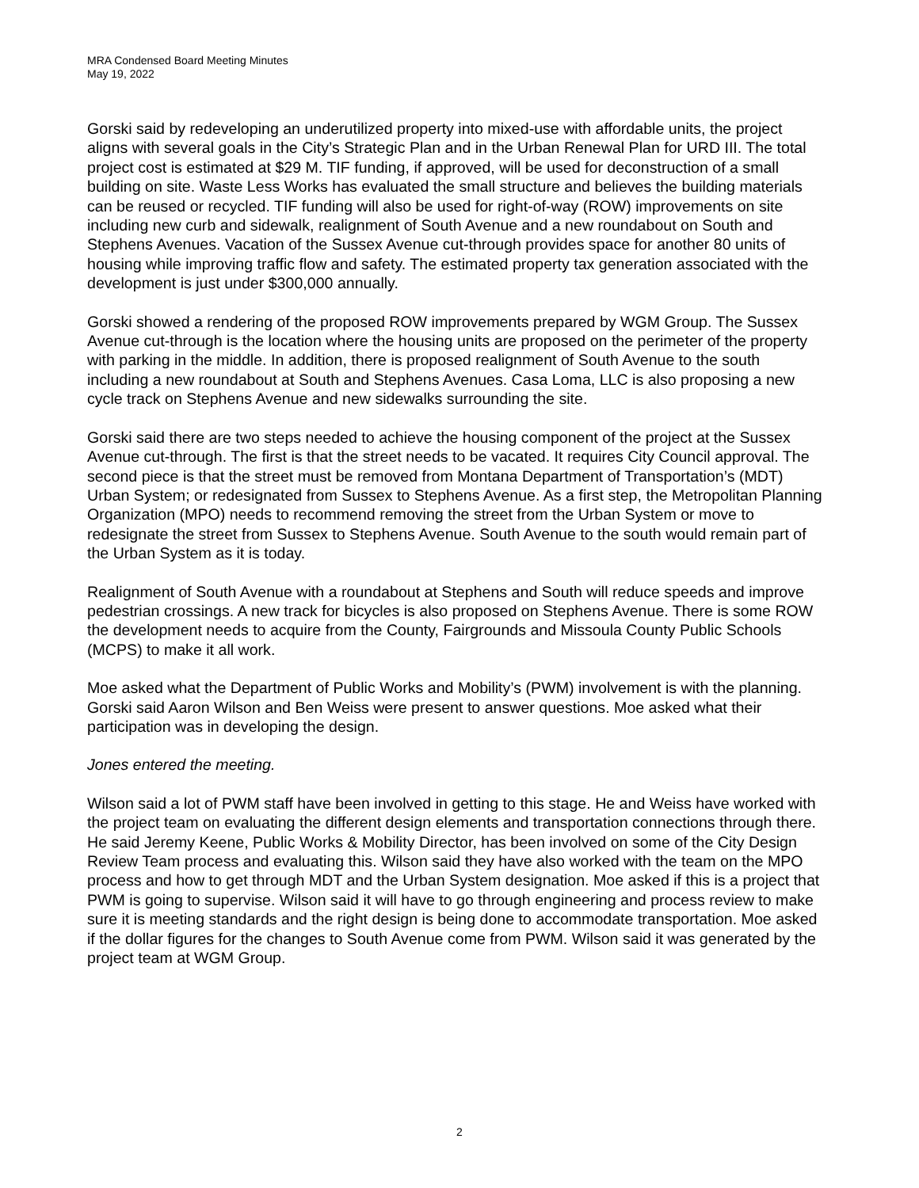MRA Condensed Board Meeting Minutes
May 19, 2022
Gorski said by redeveloping an underutilized property into mixed-use with affordable units, the project aligns with several goals in the City’s Strategic Plan and in the Urban Renewal Plan for URD III. The total project cost is estimated at $29 M. TIF funding, if approved, will be used for deconstruction of a small building on site. Waste Less Works has evaluated the small structure and believes the building materials can be reused or recycled. TIF funding will also be used for right-of-way (ROW) improvements on site including new curb and sidewalk, realignment of South Avenue and a new roundabout on South and Stephens Avenues. Vacation of the Sussex Avenue cut-through provides space for another 80 units of housing while improving traffic flow and safety. The estimated property tax generation associated with the development is just under $300,000 annually.
Gorski showed a rendering of the proposed ROW improvements prepared by WGM Group. The Sussex Avenue cut-through is the location where the housing units are proposed on the perimeter of the property with parking in the middle. In addition, there is proposed realignment of South Avenue to the south including a new roundabout at South and Stephens Avenues. Casa Loma, LLC is also proposing a new cycle track on Stephens Avenue and new sidewalks surrounding the site.
Gorski said there are two steps needed to achieve the housing component of the project at the Sussex Avenue cut-through. The first is that the street needs to be vacated. It requires City Council approval. The second piece is that the street must be removed from Montana Department of Transportation’s (MDT) Urban System; or redesignated from Sussex to Stephens Avenue. As a first step, the Metropolitan Planning Organization (MPO) needs to recommend removing the street from the Urban System or move to redesignate the street from Sussex to Stephens Avenue. South Avenue to the south would remain part of the Urban System as it is today.
Realignment of South Avenue with a roundabout at Stephens and South will reduce speeds and improve pedestrian crossings. A new track for bicycles is also proposed on Stephens Avenue. There is some ROW the development needs to acquire from the County, Fairgrounds and Missoula County Public Schools (MCPS) to make it all work.
Moe asked what the Department of Public Works and Mobility’s (PWM) involvement is with the planning. Gorski said Aaron Wilson and Ben Weiss were present to answer questions. Moe asked what their participation was in developing the design.
Jones entered the meeting.
Wilson said a lot of PWM staff have been involved in getting to this stage. He and Weiss have worked with the project team on evaluating the different design elements and transportation connections through there. He said Jeremy Keene, Public Works & Mobility Director, has been involved on some of the City Design Review Team process and evaluating this. Wilson said they have also worked with the team on the MPO process and how to get through MDT and the Urban System designation. Moe asked if this is a project that PWM is going to supervise. Wilson said it will have to go through engineering and process review to make sure it is meeting standards and the right design is being done to accommodate transportation. Moe asked if the dollar figures for the changes to South Avenue come from PWM. Wilson said it was generated by the project team at WGM Group.
2